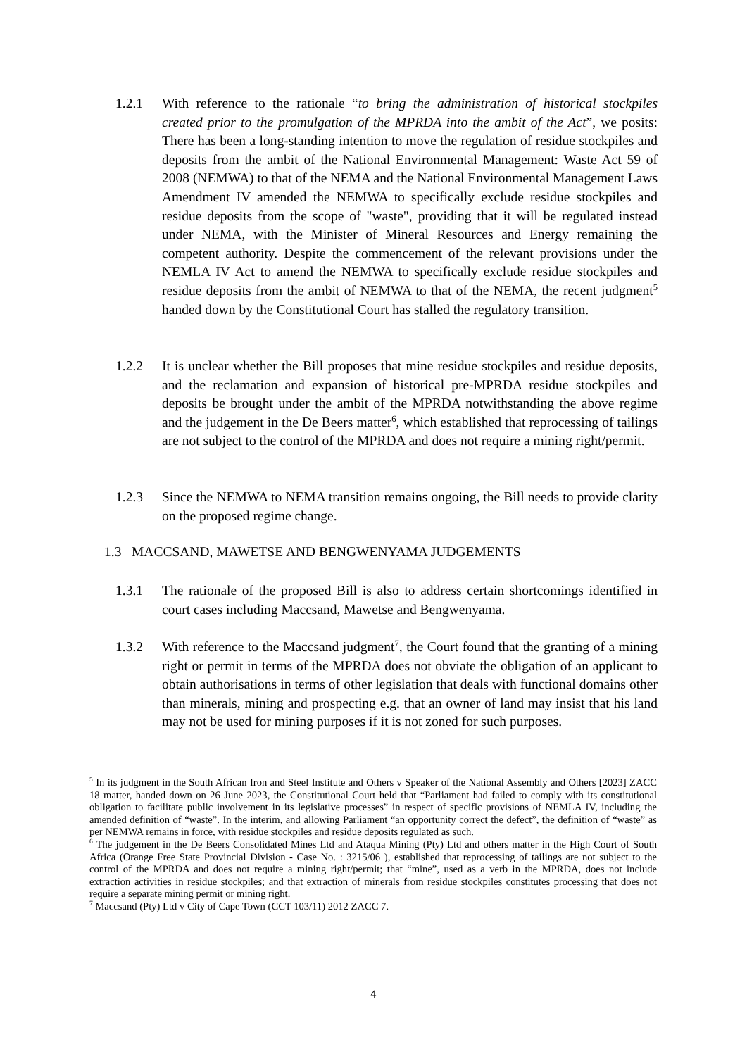1.2.1 With reference to the rationale “to bring the administration of historical stockpiles created prior to the promulgation of the MPRDA into the ambit of the Act”, we posits: There has been a long-standing intention to move the regulation of residue stockpiles and deposits from the ambit of the National Environmental Management: Waste Act 59 of 2008 (NEMWA) to that of the NEMA and the National Environmental Management Laws Amendment IV amended the NEMWA to specifically exclude residue stockpiles and residue deposits from the scope of "waste", providing that it will be regulated instead under NEMA, with the Minister of Mineral Resources and Energy remaining the competent authority. Despite the commencement of the relevant provisions under the NEMLA IV Act to amend the NEMWA to specifically exclude residue stockpiles and residue deposits from the ambit of NEMWA to that of the NEMA, the recent judgment<sup>5</sup> handed down by the Constitutional Court has stalled the regulatory transition.
1.2.2 It is unclear whether the Bill proposes that mine residue stockpiles and residue deposits, and the reclamation and expansion of historical pre-MPRDA residue stockpiles and deposits be brought under the ambit of the MPRDA notwithstanding the above regime and the judgement in the De Beers matter<sup>6</sup>, which established that reprocessing of tailings are not subject to the control of the MPRDA and does not require a mining right/permit.
1.2.3 Since the NEMWA to NEMA transition remains ongoing, the Bill needs to provide clarity on the proposed regime change.
1.3 MACCSAND, MAWETSE AND BENGWENYAMA JUDGEMENTS
1.3.1 The rationale of the proposed Bill is also to address certain shortcomings identified in court cases including Maccsand, Mawetse and Bengwenyama.
1.3.2 With reference to the Maccsand judgment<sup>7</sup>, the Court found that the granting of a mining right or permit in terms of the MPRDA does not obviate the obligation of an applicant to obtain authorisations in terms of other legislation that deals with functional domains other than minerals, mining and prospecting e.g. that an owner of land may insist that his land may not be used for mining purposes if it is not zoned for such purposes.
<sup>5</sup> In its judgment in the South African Iron and Steel Institute and Others v Speaker of the National Assembly and Others [2023] ZACC 18 matter, handed down on 26 June 2023, the Constitutional Court held that “Parliament had failed to comply with its constitutional obligation to facilitate public involvement in its legislative processes” in respect of specific provisions of NEMLA IV, including the amended definition of “waste”. In the interim, and allowing Parliament “an opportunity correct the defect”, the definition of “waste” as per NEMWA remains in force, with residue stockpiles and residue deposits regulated as such.
<sup>6</sup> The judgement in the De Beers Consolidated Mines Ltd and Ataqua Mining (Pty) Ltd and others matter in the High Court of South Africa (Orange Free State Provincial Division - Case No. : 3215/06 ), established that reprocessing of tailings are not subject to the control of the MPRDA and does not require a mining right/permit; that “mine”, used as a verb in the MPRDA, does not include extraction activities in residue stockpiles; and that extraction of minerals from residue stockpiles constitutes processing that does not require a separate mining permit or mining right.
<sup>7</sup> Maccsand (Pty) Ltd v City of Cape Town (CCT 103/11) 2012 ZACC 7.
4